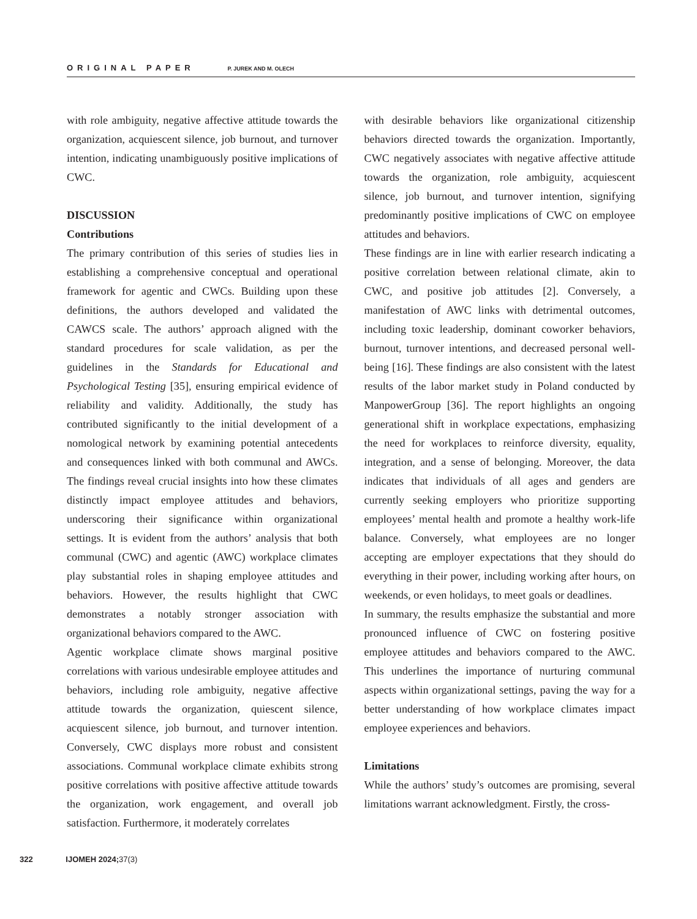ORIGINAL PAPER P. JUREK AND M. OLECH
with role ambiguity, negative affective attitude towards the organization, acquiescent silence, job burnout, and turnover intention, indicating unambiguously positive implications of CWC.
DISCUSSION
Contributions
The primary contribution of this series of studies lies in establishing a comprehensive conceptual and operational framework for agentic and CWCs. Building upon these definitions, the authors developed and validated the CAWCS scale. The authors’ approach aligned with the standard procedures for scale validation, as per the guidelines in the Standards for Educational and Psychological Testing [35], ensuring empirical evidence of reliability and validity. Additionally, the study has contributed significantly to the initial development of a nomological network by examining potential antecedents and consequences linked with both communal and AWCs. The findings reveal crucial insights into how these climates distinctly impact employee attitudes and behaviors, underscoring their significance within organizational settings. It is evident from the authors’ analysis that both communal (CWC) and agentic (AWC) workplace climates play substantial roles in shaping employee attitudes and behaviors. However, the results highlight that CWC demonstrates a notably stronger association with organizational behaviors compared to the AWC.
Agentic workplace climate shows marginal positive correlations with various undesirable employee attitudes and behaviors, including role ambiguity, negative affective attitude towards the organization, quiescent silence, acquiescent silence, job burnout, and turnover intention. Conversely, CWC displays more robust and consistent associations. Communal workplace climate exhibits strong positive correlations with positive affective attitude towards the organization, work engagement, and overall job satisfaction. Furthermore, it moderately correlates
with desirable behaviors like organizational citizenship behaviors directed towards the organization. Importantly, CWC negatively associates with negative affective attitude towards the organization, role ambiguity, acquiescent silence, job burnout, and turnover intention, signifying predominantly positive implications of CWC on employee attitudes and behaviors.
These findings are in line with earlier research indicating a positive correlation between relational climate, akin to CWC, and positive job attitudes [2]. Conversely, a manifestation of AWC links with detrimental outcomes, including toxic leadership, dominant coworker behaviors, burnout, turnover intentions, and decreased personal well-being [16]. These findings are also consistent with the latest results of the labor market study in Poland conducted by ManpowerGroup [36]. The report highlights an ongoing generational shift in workplace expectations, emphasizing the need for workplaces to reinforce diversity, equality, integration, and a sense of belonging. Moreover, the data indicates that individuals of all ages and genders are currently seeking employers who prioritize supporting employees’ mental health and promote a healthy work-life balance. Conversely, what employees are no longer accepting are employer expectations that they should do everything in their power, including working after hours, on weekends, or even holidays, to meet goals or deadlines.
In summary, the results emphasize the substantial and more pronounced influence of CWC on fostering positive employee attitudes and behaviors compared to the AWC. This underlines the importance of nurturing communal aspects within organizational settings, paving the way for a better understanding of how workplace climates impact employee experiences and behaviors.
Limitations
While the authors’ study’s outcomes are promising, several limitations warrant acknowledgment. Firstly, the cross-
322 IJOMEH 2024;37(3)